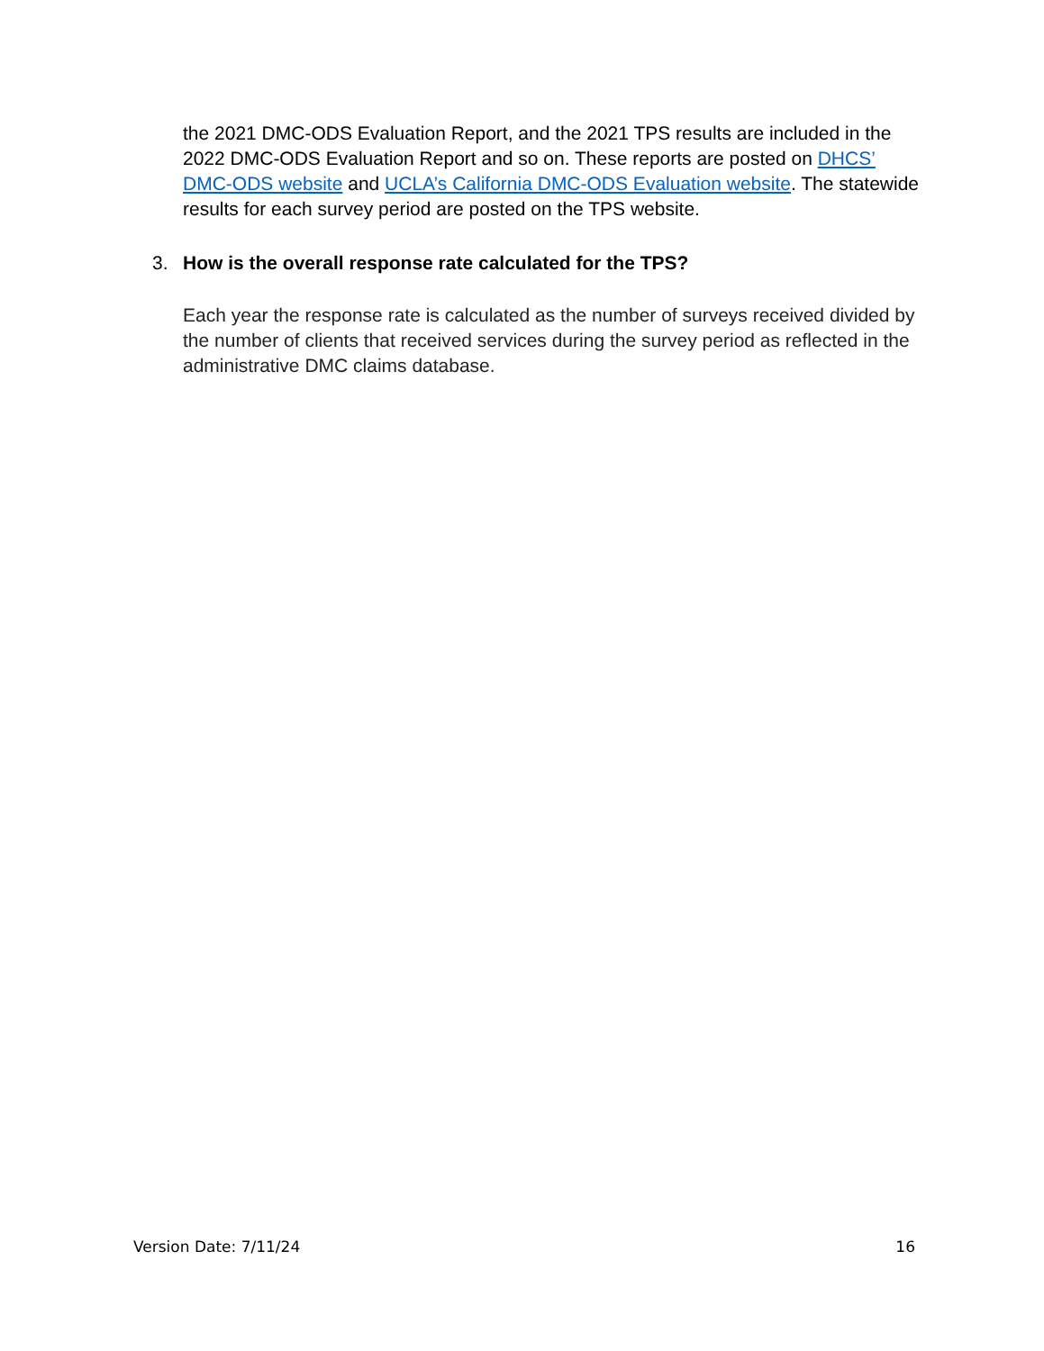the 2021 DMC-ODS Evaluation Report, and the 2021 TPS results are included in the 2022 DMC-ODS Evaluation Report and so on. These reports are posted on DHCS’ DMC-ODS website and UCLA’s California DMC-ODS Evaluation website. The statewide results for each survey period are posted on the TPS website.
3. How is the overall response rate calculated for the TPS?
Each year the response rate is calculated as the number of surveys received divided by the number of clients that received services during the survey period as reflected in the administrative DMC claims database.
Version Date: 7/11/24 16